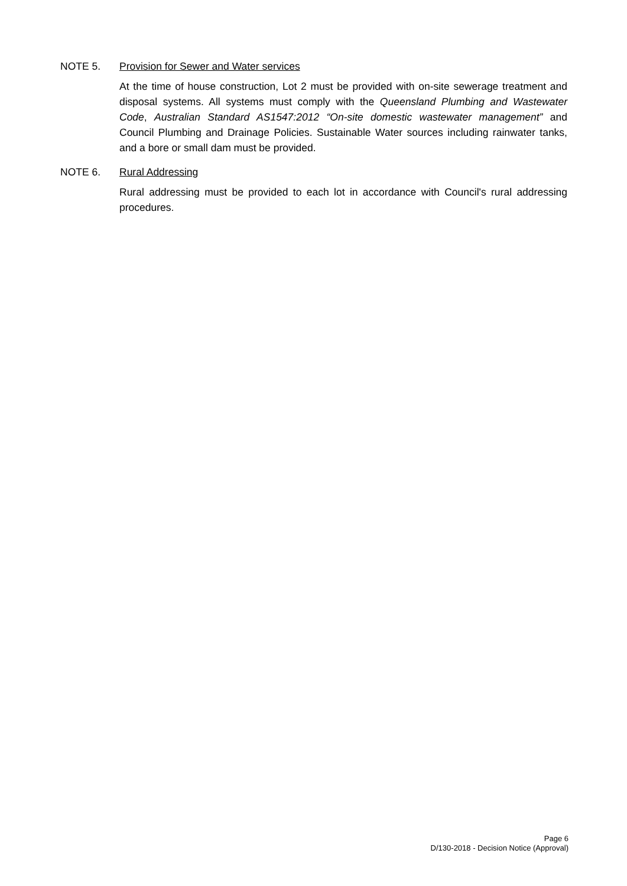NOTE 5. Provision for Sewer and Water services
At the time of house construction, Lot 2 must be provided with on-site sewerage treatment and disposal systems. All systems must comply with the Queensland Plumbing and Wastewater Code, Australian Standard AS1547:2012 “On-site domestic wastewater management” and Council Plumbing and Drainage Policies. Sustainable Water sources including rainwater tanks, and a bore or small dam must be provided.
NOTE 6. Rural Addressing
Rural addressing must be provided to each lot in accordance with Council's rural addressing procedures.
Page 6
D/130-2018 - Decision Notice (Approval)